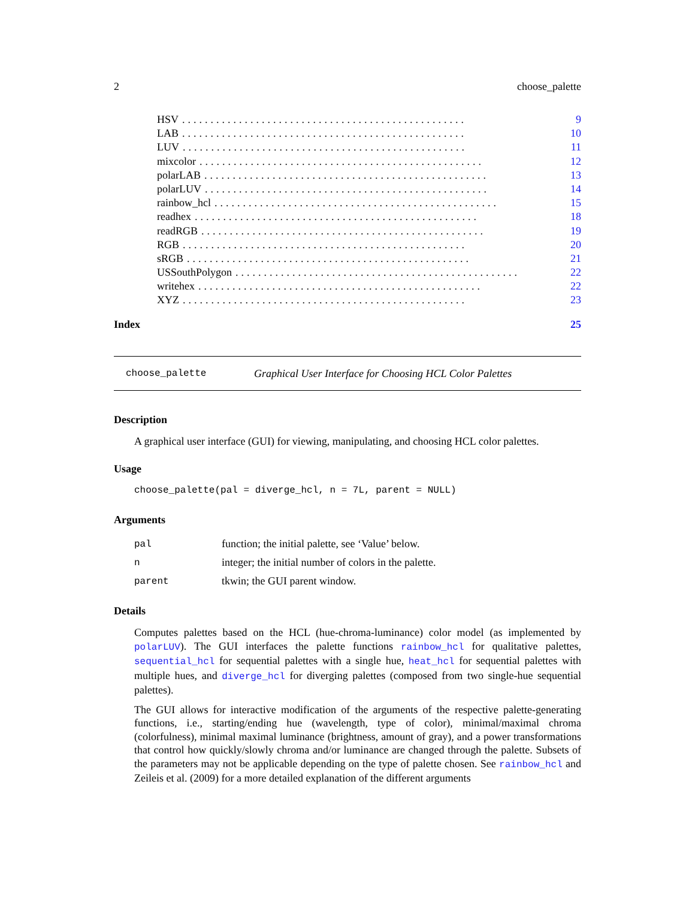2 choose_palette
HSV.................................................. 9
LAB.................................................. 10
LUV.................................................. 11
mixcolor.................................................. 12
polarLAB.................................................. 13
polarLUV.................................................. 14
rainbow_hcl.................................................. 15
readhex.................................................. 18
readRGB.................................................. 19
RGB.................................................. 20
sRGB.................................................. 21
USSouthPolygon.................................................. 22
writehex.................................................. 22
XYZ.................................................. 23
Index 25
choose_palette Graphical User Interface for Choosing HCL Color Palettes
Description
A graphical user interface (GUI) for viewing, manipulating, and choosing HCL color palettes.
Usage
choose_palette(pal = diverge_hcl, n = 7L, parent = NULL)
Arguments
| pal | function; the initial palette, see ‘Value’ below. |
| n | integer; the initial number of colors in the palette. |
| parent | tkwin; the GUI parent window. |
Details
Computes palettes based on the HCL (hue-chroma-luminance) color model (as implemented by polarLUV). The GUI interfaces the palette functions rainbow_hcl for qualitative palettes, sequential_hcl for sequential palettes with a single hue, heat_hcl for sequential palettes with multiple hues, and diverge_hcl for diverging palettes (composed from two single-hue sequential palettes).
The GUI allows for interactive modification of the arguments of the respective palette-generating functions, i.e., starting/ending hue (wavelength, type of color), minimal/maximal chroma (colorfulness), minimal maximal luminance (brightness, amount of gray), and a power transformations that control how quickly/slowly chroma and/or luminance are changed through the palette. Subsets of the parameters may not be applicable depending on the type of palette chosen. See rainbow_hcl and Zeileis et al. (2009) for a more detailed explanation of the different arguments